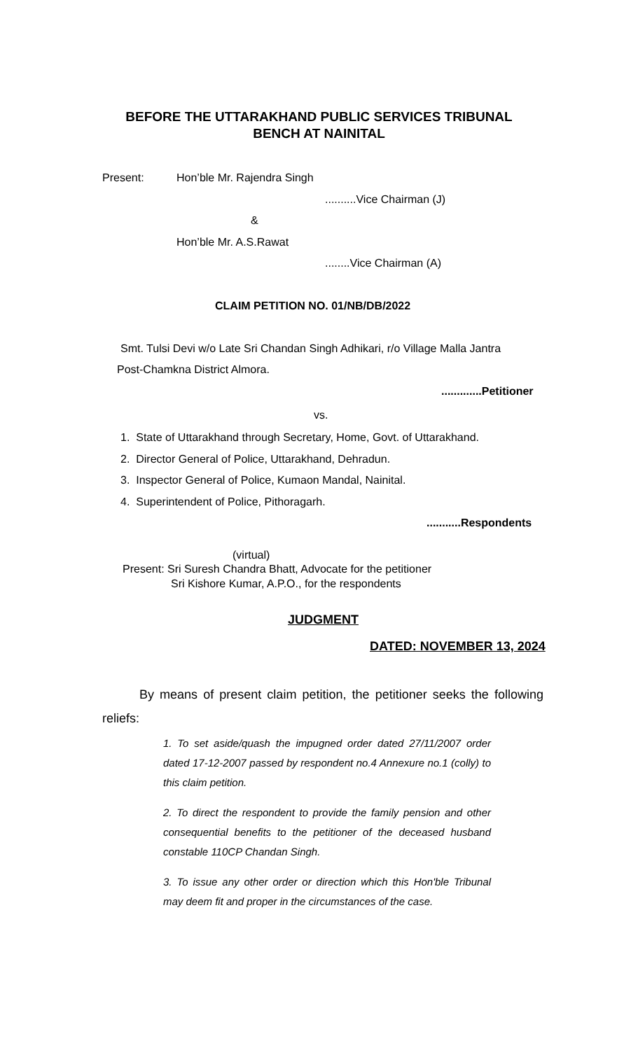BEFORE THE UTTARAKHAND PUBLIC SERVICES TRIBUNAL
BENCH AT NAINITAL
Present: Hon’ble Mr. Rajendra Singh
..........Vice Chairman (J)
&
Hon’ble Mr. A.S.Rawat
........Vice Chairman (A)
CLAIM PETITION NO. 01/NB/DB/2022
Smt. Tulsi Devi w/o Late Sri Chandan Singh Adhikari, r/o Village Malla Jantra
Post-Chamkna District Almora.
.............Petitioner
vs.
1. State of Uttarakhand through Secretary, Home, Govt. of Uttarakhand.
2. Director General of Police, Uttarakhand, Dehradun.
3. Inspector General of Police, Kumaon Mandal, Nainital.
4. Superintendent of Police, Pithoragarh.
...........Respondents
(virtual)
Present: Sri Suresh Chandra Bhatt, Advocate for the petitioner
Sri Kishore Kumar, A.P.O., for the respondents
JUDGMENT
DATED: NOVEMBER 13, 2024
By means of present claim petition, the petitioner seeks the following reliefs:
1. To set aside/quash the impugned order dated 27/11/2007 order dated 17-12-2007 passed by respondent no.4 Annexure no.1 (colly) to this claim petition.
2. To direct the respondent to provide the family pension and other consequential benefits to the petitioner of the deceased husband constable 110CP Chandan Singh.
3. To issue any other order or direction which this Hon'ble Tribunal may deem fit and proper in the circumstances of the case.